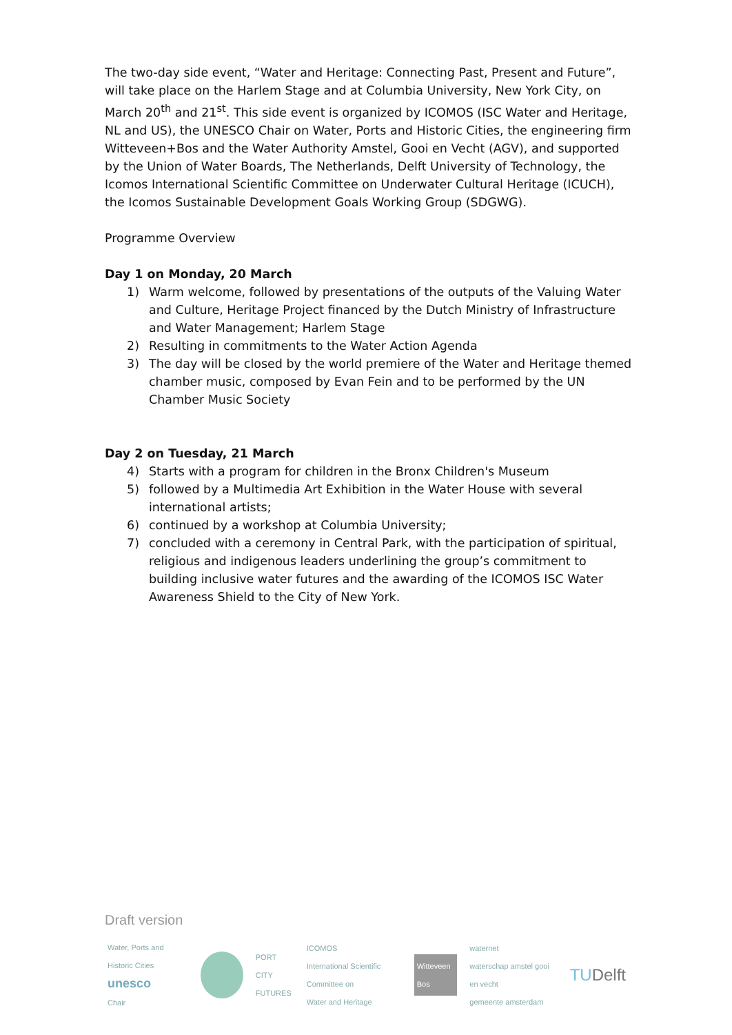The two-day side event, “Water and Heritage: Connecting Past, Present and Future”, will take place on the Harlem Stage and at Columbia University, New York City, on March 20<sup>th</sup> and 21<sup>st</sup>. This side event is organized by ICOMOS (ISC Water and Heritage, NL and US), the UNESCO Chair on Water, Ports and Historic Cities, the engineering firm Witteveen+Bos and the Water Authority Amstel, Gooi en Vecht (AGV), and supported by the Union of Water Boards, The Netherlands, Delft University of Technology, the Icomos International Scientific Committee on Underwater Cultural Heritage (ICUCH), the Icomos Sustainable Development Goals Working Group (SDGWG).
Programme Overview
Day 1 on Monday, 20 March
1) Warm welcome, followed by presentations of the outputs of the Valuing Water and Culture, Heritage Project financed by the Dutch Ministry of Infrastructure and Water Management; Harlem Stage
2) Resulting in commitments to the Water Action Agenda
3) The day will be closed by the world premiere of the Water and Heritage themed chamber music, composed by Evan Fein and to be performed by the UN Chamber Music Society
Day 2 on Tuesday, 21 March
4) Starts with a program for children in the Bronx Children's Museum
5) followed by a Multimedia Art Exhibition in the Water House with several international artists;
6) continued by a workshop at Columbia University;
7) concluded with a ceremony in Central Park, with the participation of spiritual, religious and indigenous leaders underlining the group’s commitment to building inclusive water futures and the awarding of the ICOMOS ISC Water Awareness Shield to the City of New York.
Draft version
Water, Ports and Historic Cities
unesco
Chair
PORT
CITY
FUTURES
ICOMOS
International Scientific Committee on
Water and Heritage
Witteveen Bos
waternet
waterschap amstel gooi en vecht
gemeente amsterdam
TUDelft